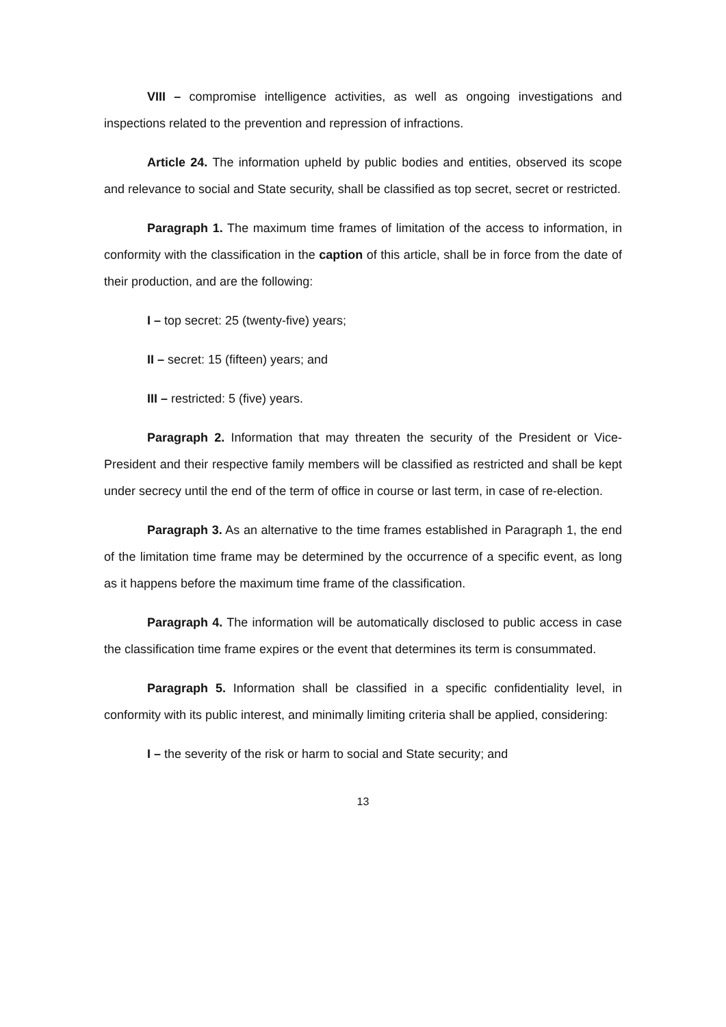VIII – compromise intelligence activities, as well as ongoing investigations and inspections related to the prevention and repression of infractions.
Article 24. The information upheld by public bodies and entities, observed its scope and relevance to social and State security, shall be classified as top secret, secret or restricted.
Paragraph 1. The maximum time frames of limitation of the access to information, in conformity with the classification in the caption of this article, shall be in force from the date of their production, and are the following:
I – top secret: 25 (twenty-five) years;
II – secret: 15 (fifteen) years; and
III – restricted: 5 (five) years.
Paragraph 2. Information that may threaten the security of the President or Vice-President and their respective family members will be classified as restricted and shall be kept under secrecy until the end of the term of office in course or last term, in case of re-election.
Paragraph 3. As an alternative to the time frames established in Paragraph 1, the end of the limitation time frame may be determined by the occurrence of a specific event, as long as it happens before the maximum time frame of the classification.
Paragraph 4. The information will be automatically disclosed to public access in case the classification time frame expires or the event that determines its term is consummated.
Paragraph 5. Information shall be classified in a specific confidentiality level, in conformity with its public interest, and minimally limiting criteria shall be applied, considering:
I – the severity of the risk or harm to social and State security; and
13